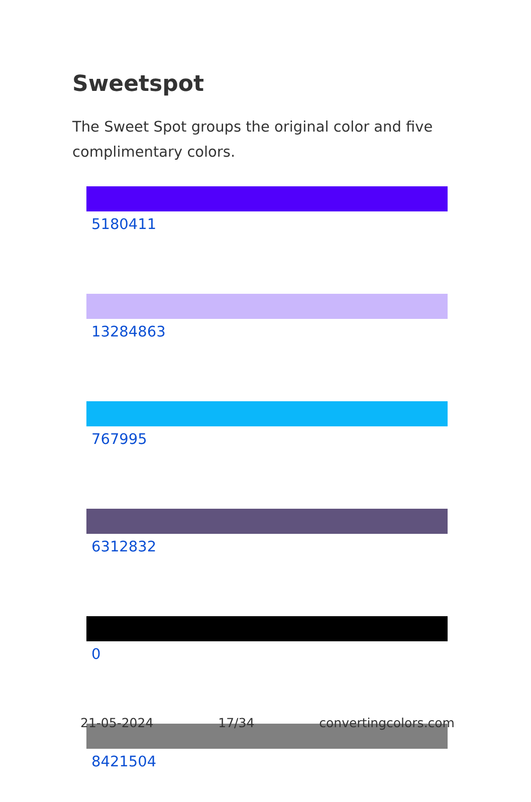Sweetspot
The Sweet Spot groups the original color and five complimentary colors.
5180411
13284863
767995
6312832
0
8421504
21-05-2024 17/34 convertingcolors.com